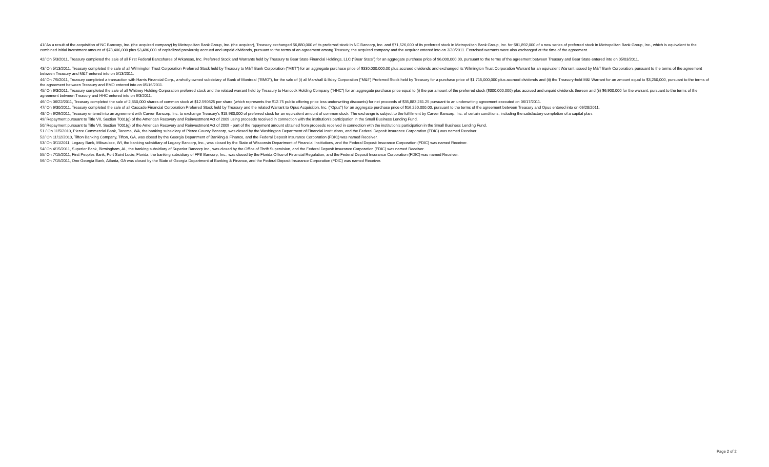41/ As a result of the acquisition of NC Bancorp, Inc. (the acquired company) by Metropolitan Bank Group, Inc. (the acquiror), Treasury exchanged $6,880,000 of its preferred stock in NC Bancorp, Inc. and $71,526,000 of its preferred stock in Metropolitan Bank Group, Inc. for $81,892,000 of a new series of preferred stock in Metropolitan Bank Group, Inc., which is equivalent to the combined initial investment amount of $78,406,000 plus $3,486,000 of capitalized previously accrued and unpaid dividends, pursuant to the terms of an agreement among Treasury, the acquired company and the acquiror entered into on 3/30/2011. Exercised warrants were also exchanged at the time of the agreement.
42/ On 5/3/2011, Treasury completed the sale of all First Federal Bancshares of Arkansas, Inc. Preferred Stock and Warrants held by Treasury to Bear State Financial Holdings, LLC (“Bear State”) for an aggregate purchase price of $6,000,000.00, pursuant to the terms of the agreement between Treasury and Bear State entered into on 05/03/2011.
43/ On 5/13/2011, Treasury completed the sale of all Wilmington Trust Corporation Preferred Stock held by Treasury to M&T Bank Corporation ("M&T") for an aggregate purchase price of $330,000,000.00 plus accrued dividends and exchanged its Wilmington Trust Corporation Warrant for an equivalent Warrant issued by M&T Bank Corporation, pursuant to the terms of the agreement between Treasury and M&T entered into on 5/13/2011.
44/ On 7/5/2011, Treasury completed a transaction with Harris Financial Corp., a wholly-owned subsidiary of Bank of Montreal ("BMO"), for the sale of (i) all Marshall & Ilsley Corporation ("M&I") Preferred Stock held by Treasury for a purchase price of $1,715,000,000 plus accrued dividends and (ii) the Treasury-held M&I Warrant for an amount equal to $3,250,000, pursuant to the terms of the agreement between Treasury and BMO entered into on 05/16/2011.
45/ On 6/3/2011, Treasury completed the sale of all Whitney Holding Corporation preferred stock and the related warrant held by Treasury to Hancock Holding Company ("HHC") for an aggregate purchase price equal to (i) the par amount of the preferred stock ($300,000,000) plus accrued and unpaid dividends thereon and (ii) $6,900,000 for the warrant, pursuant to the terms of the agreement between Treasury and HHC entered into on 6/3/2011.
46/ On 06/22/2011, Treasury completed the sale of 2,850,000 shares of common stock at $12.590625 per share (which represents the $12.75 public offering price less underwriting discounts) for net proceeds of $35,883,281.25 pursuant to an underwriting agreement executed on 06/17/2011.
47/ On 6/30/2011, Treasury completed the sale of all Cascade Financial Corporation Preferred Stock held by Treasury and the related Warrant to Opus Acquisition, Inc. ("Opus") for an aggregate purchase price of $16,250,000.00, pursuant to the terms of the agreement between Treasury and Opus entered into on 06/28/2011.
48/ On 6/29/2011, Treasury entered into an agreement with Carver Bancorp, Inc. to exchange Treasury's $18,980,000 of preferred stock for an equivalent amount of common stock. The exchange is subject to the fulfillment by Carver Bancorp, Inc. of certain conditions, including the satisfactory completion of a capital plan.
49/ Repayment pursuant to Title VII, Section 7001(g) of the American Recovery and Reinvestment Act of 2009 using proceeds received in connection with the institution’s participation in the Small Business Lending Fund.
50/ Repayment pursuant to Title VII, Section 7001(g) of the American Recovery and Reinvestment Act of 2009 - part of the repayment amount obtained from proceeds received in connection with the institution’s participation in the Small Business Lending Fund.
51 / On 11/5/2010, Pierce Commercial Bank, Tacoma, WA, the banking subsidiary of Pierce County Bancorp, was closed by the Washington Department of Financial Institutions, and the Federal Deposit Insurance Corporation (FDIC) was named Receiver.
52/ On 11/12/2010, Tifton Banking Company, Tifton, GA, was closed by the Georgia Department of Banking & Finance, and the Federal Deposit Insurance Corporation (FDIC) was named Receiver.
53/ On 3/11/2011, Legacy Bank, Milwaukee, WI, the banking subsidiary of Legacy Bancorp, Inc., was closed by the State of Wisconsin Department of Financial Institutions, and the Federal Deposit Insurance Corporation (FDIC) was named Receiver.
54/ On 4/15/2011, Superior Bank, Birmingham, AL, the banking subsidiary of Superior Bancorp Inc., was closed by the Office of Thrift Supervision, and the Federal Deposit Insurance Corporation (FDIC) was named Receiver.
55/ On 7/15/2011, First Peoples Bank, Port Saint Lucie, Florida, the banking subsidiary of FPB Bancorp, Inc., was closed by the Florida Office of Financial Regulation, and the Federal Deposit Insurance Corporation (FDIC) was named Receiver.
56/ On 7/15/2011, One Georgia Bank, Atlanta, GA was closed by the State of Georgia Department of Banking & Finance, and the Federal Deposit Insurance Corporation (FDIC) was named Receiver.
Page 2 of 2